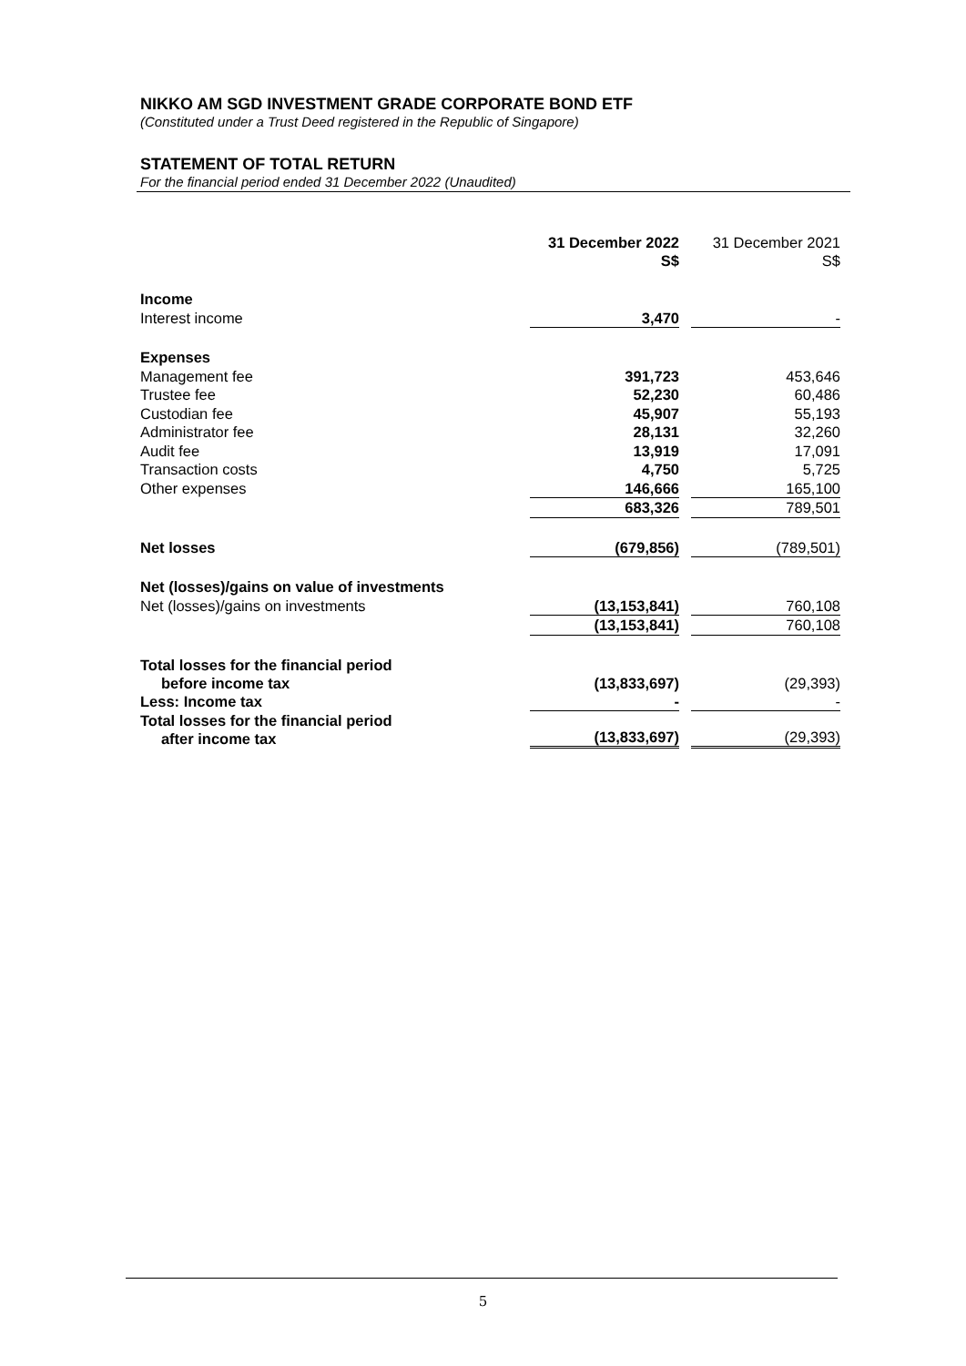NIKKO AM SGD INVESTMENT GRADE CORPORATE BOND ETF
(Constituted under a Trust Deed registered in the Republic of Singapore)
STATEMENT OF TOTAL RETURN
For the financial period ended 31 December 2022 (Unaudited)
| | 31 December 2022 S$ | | 31 December 2021 S$ |
| Income | | | |
| Interest income | 3,470 | | - |
| Expenses | | | |
| Management fee | 391,723 | | 453,646 |
| Trustee fee | 52,230 | | 60,486 |
| Custodian fee | 45,907 | | 55,193 |
| Administrator fee | 28,131 | | 32,260 |
| Audit fee | 13,919 | | 17,091 |
| Transaction costs | 4,750 | | 5,725 |
| Other expenses | 146,666 | | 165,100 |
| | 683,326 | | 789,501 |
| Net losses | (679,856) | | (789,501) |
| Net (losses)/gains on value of investments | | | |
| Net (losses)/gains on investments | (13,153,841) | | 760,108 |
| | (13,153,841) | | 760,108 |
| Total losses for the financial period before income tax | (13,833,697) | | (29,393) |
| Less: Income tax | - | | - |
| Total losses for the financial period after income tax | (13,833,697) | | (29,393) |
5